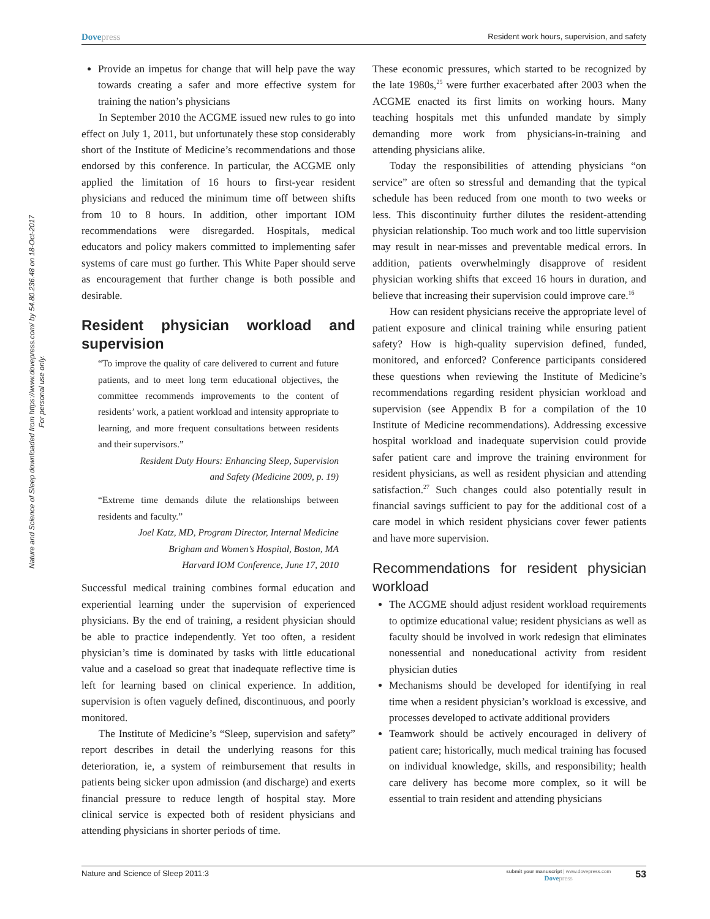Nature and Science of Sleep downloaded from https://www.dovepress.com/ by 54.80.236.48 on 18-Oct-2017
For personal use only.
Dovepress
Resident work hours, supervision, and safety
Provide an impetus for change that will help pave the way towards creating a safer and more effective system for training the nation’s physicians
In September 2010 the ACGME issued new rules to go into effect on July 1, 2011, but unfortunately these stop considerably short of the Institute of Medicine’s recommendations and those endorsed by this conference. In particular, the ACGME only applied the limitation of 16 hours to first-year resident physicians and reduced the minimum time off between shifts from 10 to 8 hours. In addition, other important IOM recommendations were disregarded. Hospitals, medical educators and policy makers committed to implementing safer systems of care must go further. This White Paper should serve as encouragement that further change is both possible and desirable.
Resident physician workload and supervision
“To improve the quality of care delivered to current and future patients, and to meet long term educational objectives, the committee recommends improvements to the content of residents’ work, a patient workload and intensity appropriate to learning, and more frequent consultations between residents and their supervisors.”
Resident Duty Hours: Enhancing Sleep, Supervision
and Safety (Medicine 2009, p. 19)
“Extreme time demands dilute the relationships between residents and faculty.”
Joel Katz, MD, Program Director, Internal Medicine
Brigham and Women’s Hospital, Boston, MA
Harvard IOM Conference, June 17, 2010
Successful medical training combines formal education and experiential learning under the supervision of experienced physicians. By the end of training, a resident physician should be able to practice independently. Yet too often, a resident physician’s time is dominated by tasks with little educational value and a caseload so great that inadequate reflective time is left for learning based on clinical experience. In addition, supervision is often vaguely defined, discontinuous, and poorly monitored.
The Institute of Medicine’s “Sleep, supervision and safety” report describes in detail the underlying reasons for this deterioration, ie, a system of reimbursement that results in patients being sicker upon admission (and discharge) and exerts financial pressure to reduce length of hospital stay. More clinical service is expected both of resident physicians and attending physicians in shorter periods of time.
These economic pressures, which started to be recognized by the late 1980s,<sup>25</sup> were further exacerbated after 2003 when the ACGME enacted its first limits on working hours. Many teaching hospitals met this unfunded mandate by simply demanding more work from physicians-in-training and attending physicians alike.
Today the responsibilities of attending physicians “on service” are often so stressful and demanding that the typical schedule has been reduced from one month to two weeks or less. This discontinuity further dilutes the resident-attending physician relationship. Too much work and too little supervision may result in near-misses and preventable medical errors. In addition, patients overwhelmingly disapprove of resident physician working shifts that exceed 16 hours in duration, and believe that increasing their supervision could improve care.<sup>16</sup>
How can resident physicians receive the appropriate level of patient exposure and clinical training while ensuring patient safety? How is high-quality supervision defined, funded, monitored, and enforced? Conference participants considered these questions when reviewing the Institute of Medicine’s recommendations regarding resident physician workload and supervision (see Appendix B for a compilation of the 10 Institute of Medicine recommendations). Addressing excessive hospital workload and inadequate supervision could provide safer patient care and improve the training environment for resident physicians, as well as resident physician and attending satisfaction.<sup>27</sup> Such changes could also potentially result in financial savings sufficient to pay for the additional cost of a care model in which resident physicians cover fewer patients and have more supervision.
Recommendations for resident physician workload
The ACGME should adjust resident workload requirements to optimize educational value; resident physicians as well as faculty should be involved in work redesign that eliminates nonessential and noneducational activity from resident physician duties
Mechanisms should be developed for identifying in real time when a resident physician’s workload is excessive, and processes developed to activate additional providers
Teamwork should be actively encouraged in delivery of patient care; historically, much medical training has focused on individual knowledge, skills, and responsibility; health care delivery has become more complex, so it will be essential to train resident and attending physicians
Nature and Science of Sleep 2011:3
submit your manuscript | www.dovepress.com
Dovepress
53